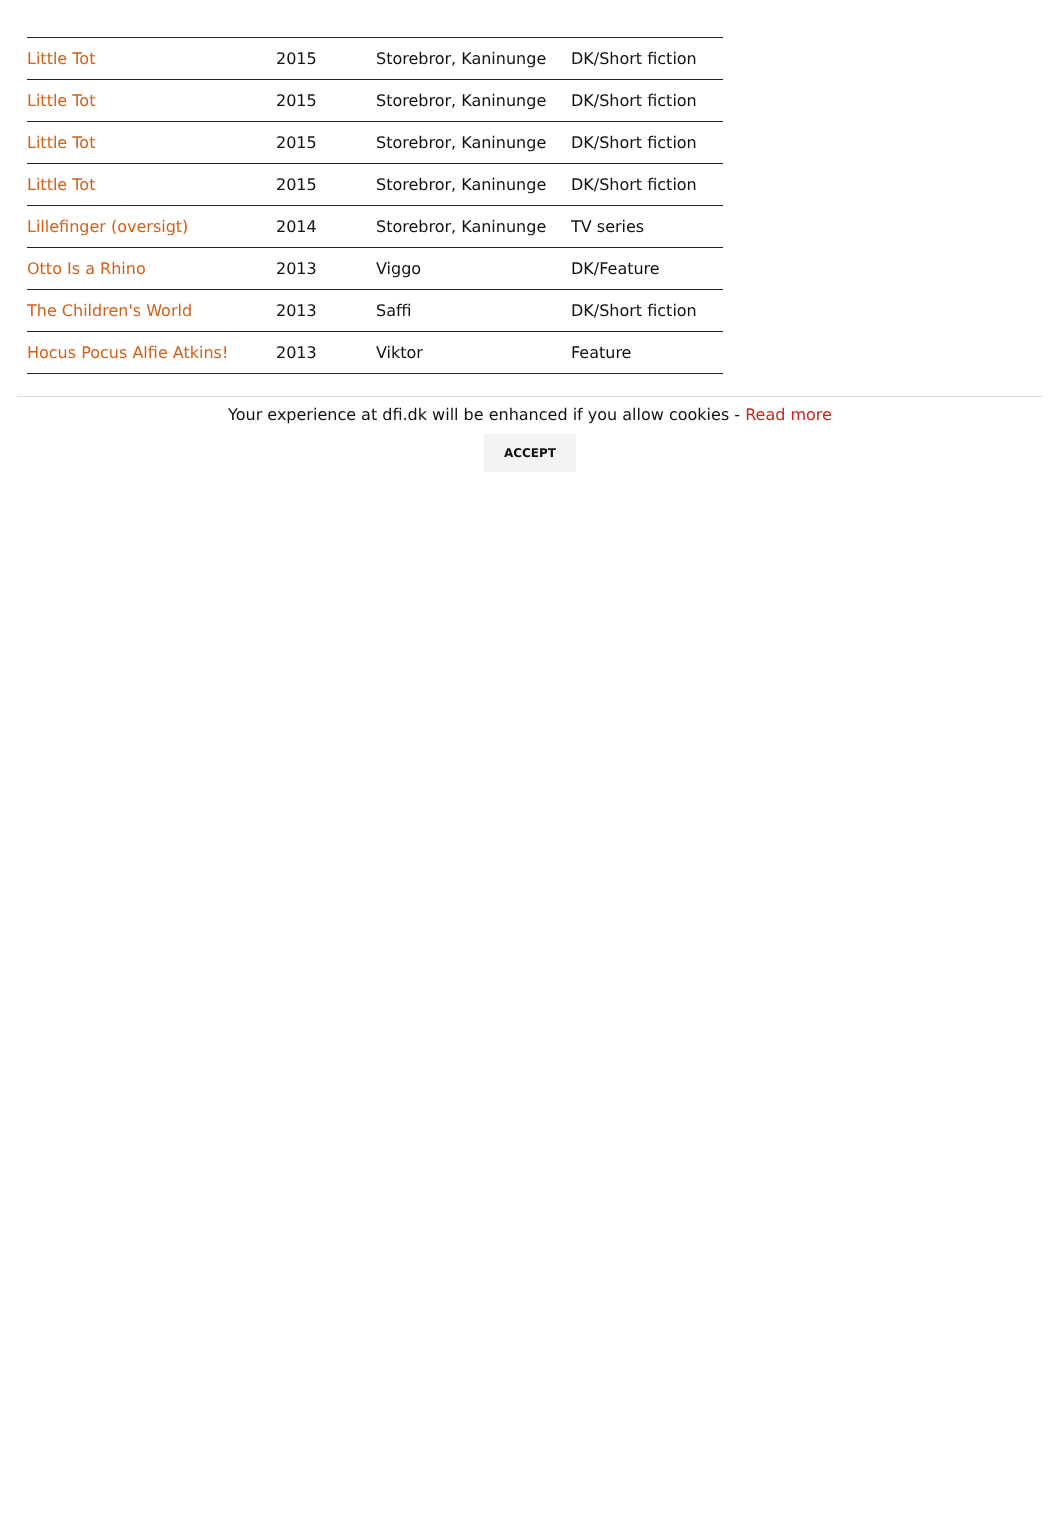| Little Tot | 2015 | Storebror, Kaninunge | DK/Short fiction |
| Little Tot | 2015 | Storebror, Kaninunge | DK/Short fiction |
| Little Tot | 2015 | Storebror, Kaninunge | DK/Short fiction |
| Little Tot | 2015 | Storebror, Kaninunge | DK/Short fiction |
| Lillefinger (oversigt) | 2014 | Storebror, Kaninunge | TV series |
| Otto Is a Rhino | 2013 | Viggo | DK/Feature |
| The Children's World | 2013 | Saffi | DK/Short fiction |
| Hocus Pocus Alfie Atkins! | 2013 | Viktor | Feature |
Your experience at dfi.dk will be enhanced if you allow cookies - Read more
ACCEPT